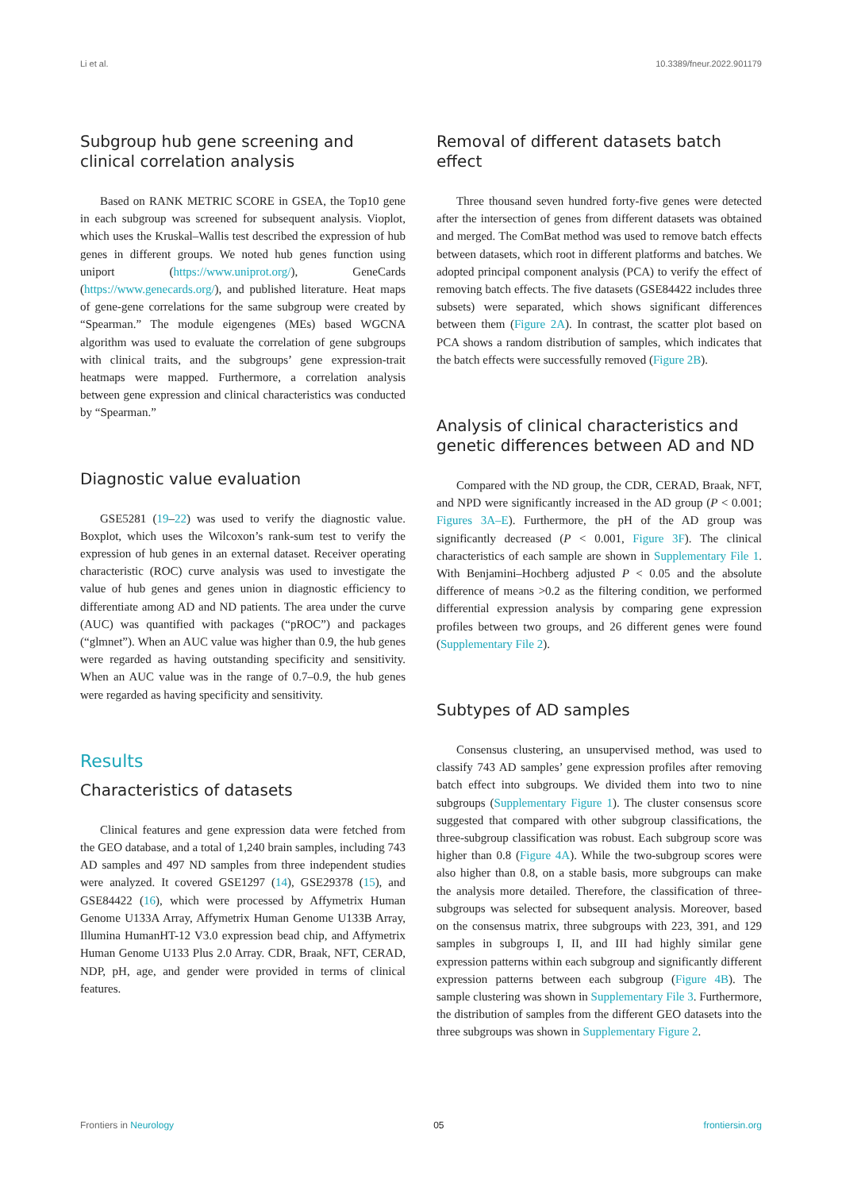Li et al. 10.3389/fneur.2022.901179
Subgroup hub gene screening and clinical correlation analysis
Based on RANK METRIC SCORE in GSEA, the Top10 gene in each subgroup was screened for subsequent analysis. Vioplot, which uses the Kruskal–Wallis test described the expression of hub genes in different groups. We noted hub genes function using uniport (https://www.uniprot.org/), GeneCards (https://www.genecards.org/), and published literature. Heat maps of gene-gene correlations for the same subgroup were created by “Spearman.” The module eigengenes (MEs) based WGCNA algorithm was used to evaluate the correlation of gene subgroups with clinical traits, and the subgroups’ gene expression-trait heatmaps were mapped. Furthermore, a correlation analysis between gene expression and clinical characteristics was conducted by “Spearman.”
Diagnostic value evaluation
GSE5281 (19–22) was used to verify the diagnostic value. Boxplot, which uses the Wilcoxon’s rank-sum test to verify the expression of hub genes in an external dataset. Receiver operating characteristic (ROC) curve analysis was used to investigate the value of hub genes and genes union in diagnostic efficiency to differentiate among AD and ND patients. The area under the curve (AUC) was quantified with packages (“pROC”) and packages (“glmnet”). When an AUC value was higher than 0.9, the hub genes were regarded as having outstanding specificity and sensitivity. When an AUC value was in the range of 0.7–0.9, the hub genes were regarded as having specificity and sensitivity.
Results
Characteristics of datasets
Clinical features and gene expression data were fetched from the GEO database, and a total of 1,240 brain samples, including 743 AD samples and 497 ND samples from three independent studies were analyzed. It covered GSE1297 (14), GSE29378 (15), and GSE84422 (16), which were processed by Affymetrix Human Genome U133A Array, Affymetrix Human Genome U133B Array, Illumina HumanHT-12 V3.0 expression bead chip, and Affymetrix Human Genome U133 Plus 2.0 Array. CDR, Braak, NFT, CERAD, NDP, pH, age, and gender were provided in terms of clinical features.
Removal of different datasets batch effect
Three thousand seven hundred forty-five genes were detected after the intersection of genes from different datasets was obtained and merged. The ComBat method was used to remove batch effects between datasets, which root in different platforms and batches. We adopted principal component analysis (PCA) to verify the effect of removing batch effects. The five datasets (GSE84422 includes three subsets) were separated, which shows significant differences between them (Figure 2A). In contrast, the scatter plot based on PCA shows a random distribution of samples, which indicates that the batch effects were successfully removed (Figure 2B).
Analysis of clinical characteristics and genetic differences between AD and ND
Compared with the ND group, the CDR, CERAD, Braak, NFT, and NPD were significantly increased in the AD group (P < 0.001; Figures 3A–E). Furthermore, the pH of the AD group was significantly decreased (P < 0.001, Figure 3F). The clinical characteristics of each sample are shown in Supplementary File 1. With Benjamini–Hochberg adjusted P < 0.05 and the absolute difference of means >0.2 as the filtering condition, we performed differential expression analysis by comparing gene expression profiles between two groups, and 26 different genes were found (Supplementary File 2).
Subtypes of AD samples
Consensus clustering, an unsupervised method, was used to classify 743 AD samples’ gene expression profiles after removing batch effect into subgroups. We divided them into two to nine subgroups (Supplementary Figure 1). The cluster consensus score suggested that compared with other subgroup classifications, the three-subgroup classification was robust. Each subgroup score was higher than 0.8 (Figure 4A). While the two-subgroup scores were also higher than 0.8, on a stable basis, more subgroups can make the analysis more detailed. Therefore, the classification of three-subgroups was selected for subsequent analysis. Moreover, based on the consensus matrix, three subgroups with 223, 391, and 129 samples in subgroups I, II, and III had highly similar gene expression patterns within each subgroup and significantly different expression patterns between each subgroup (Figure 4B). The sample clustering was shown in Supplementary File 3. Furthermore, the distribution of samples from the different GEO datasets into the three subgroups was shown in Supplementary Figure 2.
Frontiers in Neurology 05 frontiersin.org